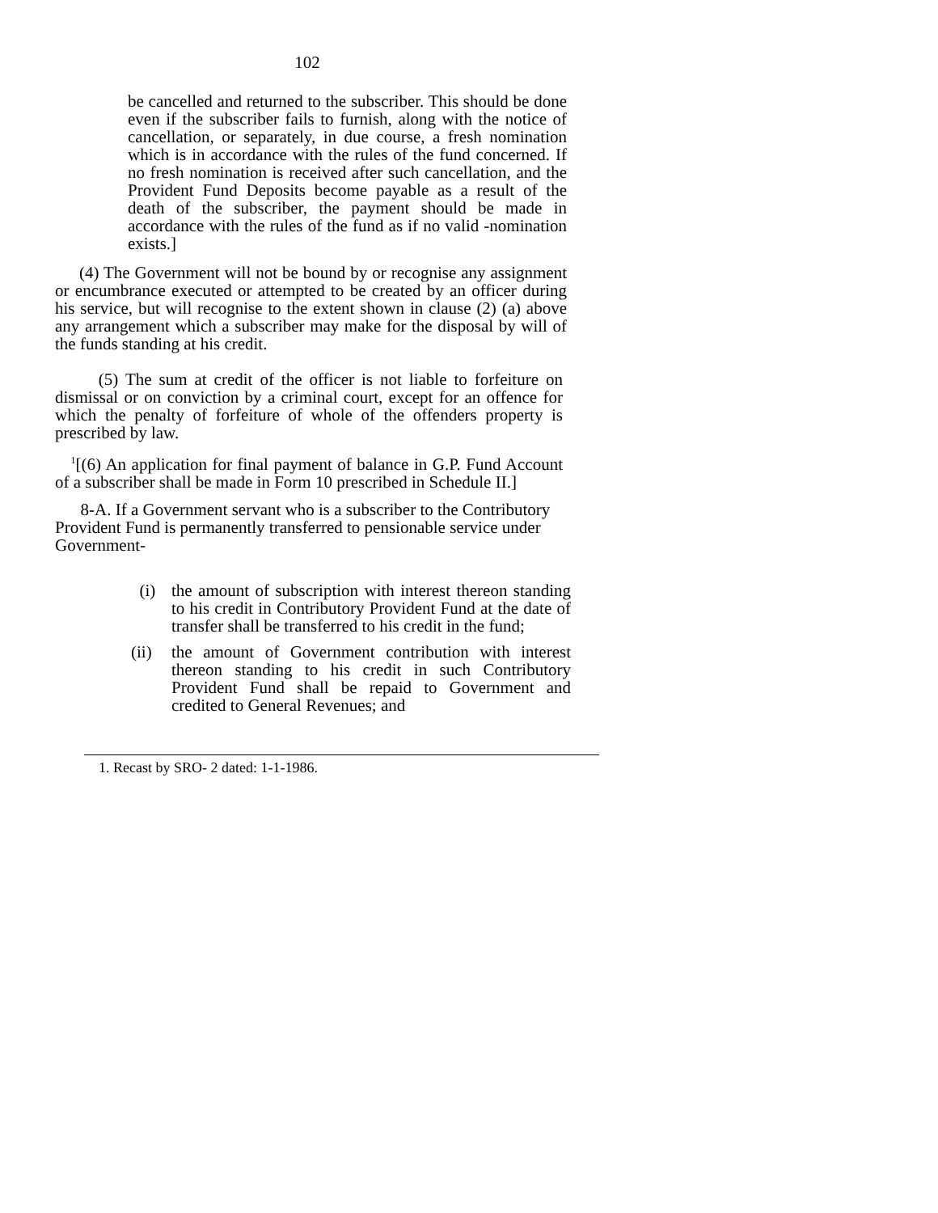102
be cancelled and returned to the subscriber. This should be done even if the subscriber fails to furnish, along with the notice of cancellation, or separately, in due course, a fresh nomination which is in accordance with the rules of the fund concerned. If no fresh nomination is received after such cancellation, and the Provident Fund Deposits become payable as a result of the death of the subscriber, the payment should be made in accordance with the rules of the fund as if no valid -nomination exists.]
(4) The Government will not be bound by or recognise any assignment or encumbrance executed or attempted to be created by an officer during his service, but will recognise to the extent shown in clause (2) (a) above any arrangement which a subscriber may make for the disposal by will of the funds standing at his credit.
(5) The sum at credit of the officer is not liable to forfeiture on dismissal or on conviction by a criminal court, except for an offence for which the penalty of forfeiture of whole of the offenders property is prescribed by law.
<sup>1</sup> [(6) An application for final payment of balance in G.P. Fund Account of a subscriber shall be made in Form 10 prescribed in Schedule II.]
8-A. If a Government servant who is a subscriber to the Contributory Provident Fund is permanently transferred to pensionable service under Government-
(i) the amount of subscription with interest thereon standing to his credit in Contributory Provident Fund at the date of transfer shall be transferred to his credit in the fund;
(ii)
the amount of Government contribution with interest thereon standing to his credit in such Contributory Provident Fund shall be repaid to Government and credited to General Revenues; and
1. Recast by SRO- 2 dated: 1-1-1986.